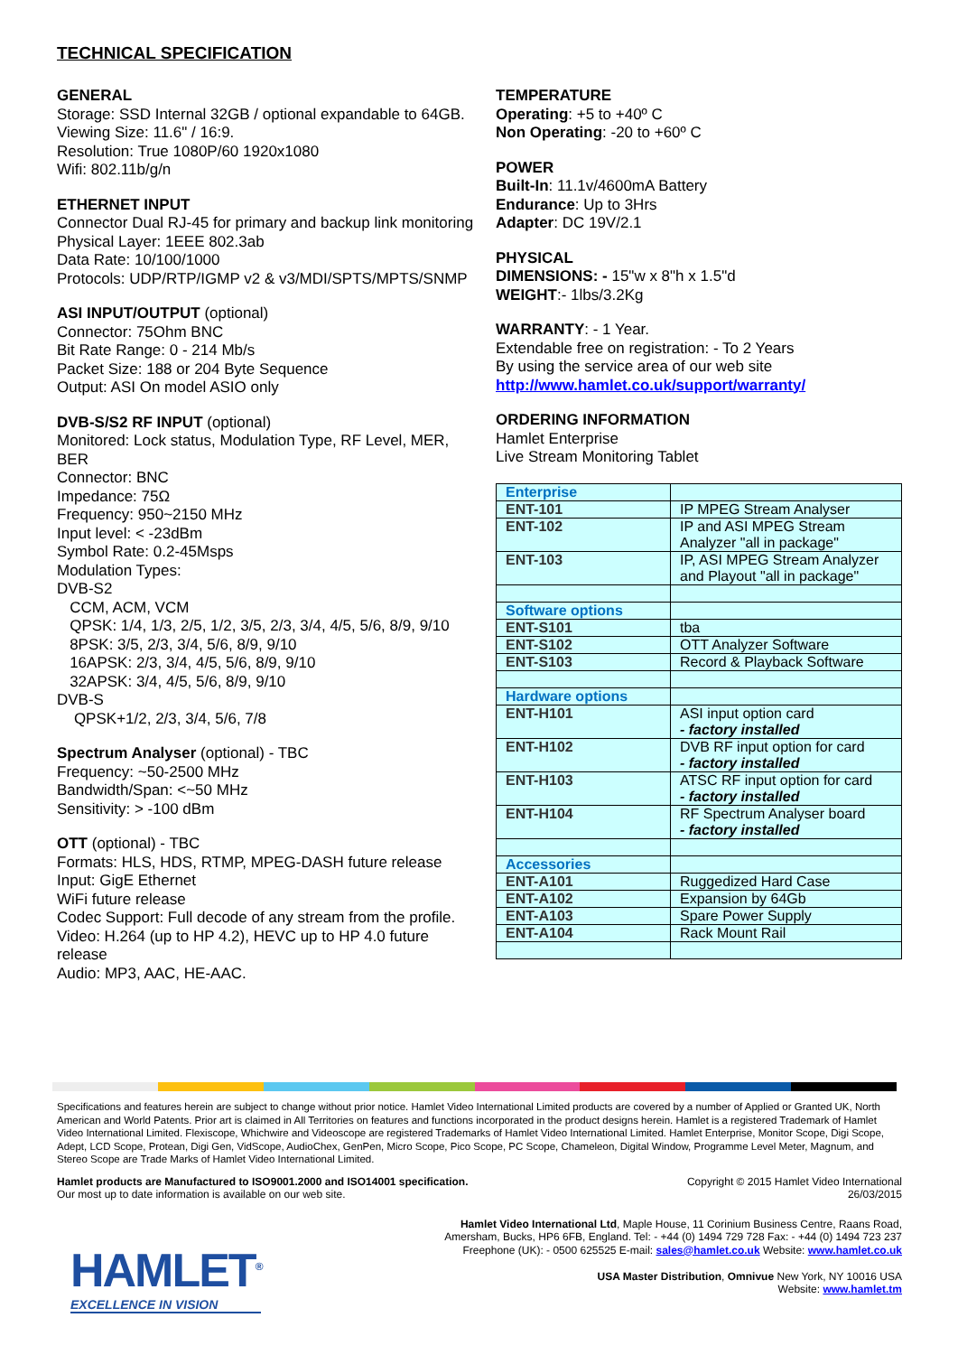TECHNICAL SPECIFICATION
GENERAL
Storage: SSD Internal 32GB / optional expandable to 64GB.
Viewing Size: 11.6" / 16:9.
Resolution: True 1080P/60 1920x1080
Wifi: 802.11b/g/n
ETHERNET INPUT
Connector Dual RJ-45 for primary and backup link monitoring
Physical Layer: 1EEE 802.3ab
Data Rate: 10/100/1000
Protocols: UDP/RTP/IGMP v2 & v3/MDI/SPTS/MPTS/SNMP
ASI INPUT/OUTPUT (optional)
Connector: 75Ohm BNC
Bit Rate Range: 0 - 214 Mb/s
Packet Size: 188 or 204 Byte Sequence
Output: ASI On model ASIO only
DVB-S/S2 RF INPUT (optional)
Monitored: Lock status, Modulation Type, RF Level, MER, BER
Connector: BNC
Impedance: 75Ω
Frequency: 950~2150 MHz
Input level: < -23dBm
Symbol Rate: 0.2-45Msps
Modulation Types:
DVB-S2
CCM, ACM, VCM
QPSK: 1/4, 1/3, 2/5, 1/2, 3/5, 2/3, 3/4, 4/5, 5/6, 8/9, 9/10
8PSK: 3/5, 2/3, 3/4, 5/6, 8/9, 9/10
16APSK: 2/3, 3/4, 4/5, 5/6, 8/9, 9/10
32APSK: 3/4, 4/5, 5/6, 8/9, 9/10
DVB-S
QPSK+1/2, 2/3, 3/4, 5/6, 7/8
Spectrum Analyser (optional) - TBC
Frequency: ~50-2500 MHz
Bandwidth/Span: <~50 MHz
Sensitivity: > -100 dBm
OTT (optional) - TBC
Formats: HLS, HDS, RTMP, MPEG-DASH future release
Input: GigE Ethernet
WiFi future release
Codec Support: Full decode of any stream from the profile.
Video: H.264 (up to HP 4.2), HEVC up to HP 4.0 future release
Audio: MP3, AAC, HE-AAC.
TEMPERATURE
Operating: +5 to +40º C
Non Operating: -20 to +60º C
POWER
Built-In: 11.1v/4600mA Battery
Endurance: Up to 3Hrs
Adapter: DC 19V/2.1
PHYSICAL
DIMENSIONS: - 15"w x 8"h x 1.5"d
WEIGHT:- 1lbs/3.2Kg
WARRANTY: - 1 Year.
Extendable free on registration: - To 2 Years
By using the service area of our web site
http://www.hamlet.co.uk/support/warranty/
ORDERING INFORMATION
Hamlet Enterprise
Live Stream Monitoring Tablet
| Enterprise | |
| ENT-101 | IP MPEG Stream Analyser |
| ENT-102 | IP and ASI MPEG Stream Analyzer "all in package" |
| ENT-103 | IP, ASI MPEG Stream Analyzer and Playout "all in package" |
| Software options | |
| ENT-S101 | tba |
| ENT-S102 | OTT Analyzer Software |
| ENT-S103 | Record & Playback Software |
| Hardware options | |
| ENT-H101 | ASI input option card - factory installed |
| ENT-H102 | DVB RF input option for card - factory installed |
| ENT-H103 | ATSC RF input option for card - factory installed |
| ENT-H104 | RF Spectrum Analyser board - factory installed |
| Accessories | |
| ENT-A101 | Ruggedized Hard Case |
| ENT-A102 | Expansion by 64Gb |
| ENT-A103 | Spare Power Supply |
| ENT-A104 | Rack Mount Rail |
Specifications and features herein are subject to change without prior notice. Hamlet Video International Limited products are covered by a number of Applied or Granted UK, North American and World Patents. Prior art is claimed in All Territories on features and functions incorporated in the product designs herein. Hamlet is a registered Trademark of Hamlet Video International Limited. Flexiscope, Whichwire and Videoscope are registered Trademarks of Hamlet Video International Limited. Hamlet Enterprise, Monitor Scope, Digi Scope, Adept, LCD Scope, Protean, Digi Gen, VidScope, AudioChex, GenPen, Micro Scope, Pico Scope, PC Scope, Chameleon, Digital Window, Programme Level Meter, Magnum, and Stereo Scope are Trade Marks of Hamlet Video International Limited.
Hamlet products are Manufactured to ISO9001.2000 and ISO14001 specification.
Our most up to date information is available on our web site.
Copyright © 2015 Hamlet Video International
26/03/2015
HAMLET<sup>®</sup>
EXCELLENCE IN VISION
Hamlet Video International Ltd, Maple House, 11 Corinium Business Centre, Raans Road,
Amersham, Bucks, HP6 6FB, England. Tel: - +44 (0) 1494 729 728 Fax: - +44 (0) 1494 723 237
Freephone (UK): - 0500 625525 E-mail: sales@hamlet.co.uk Website: www.hamlet.co.uk
USA Master Distribution, Omnivue New York, NY 10016 USA
Website: www.hamlet.tm